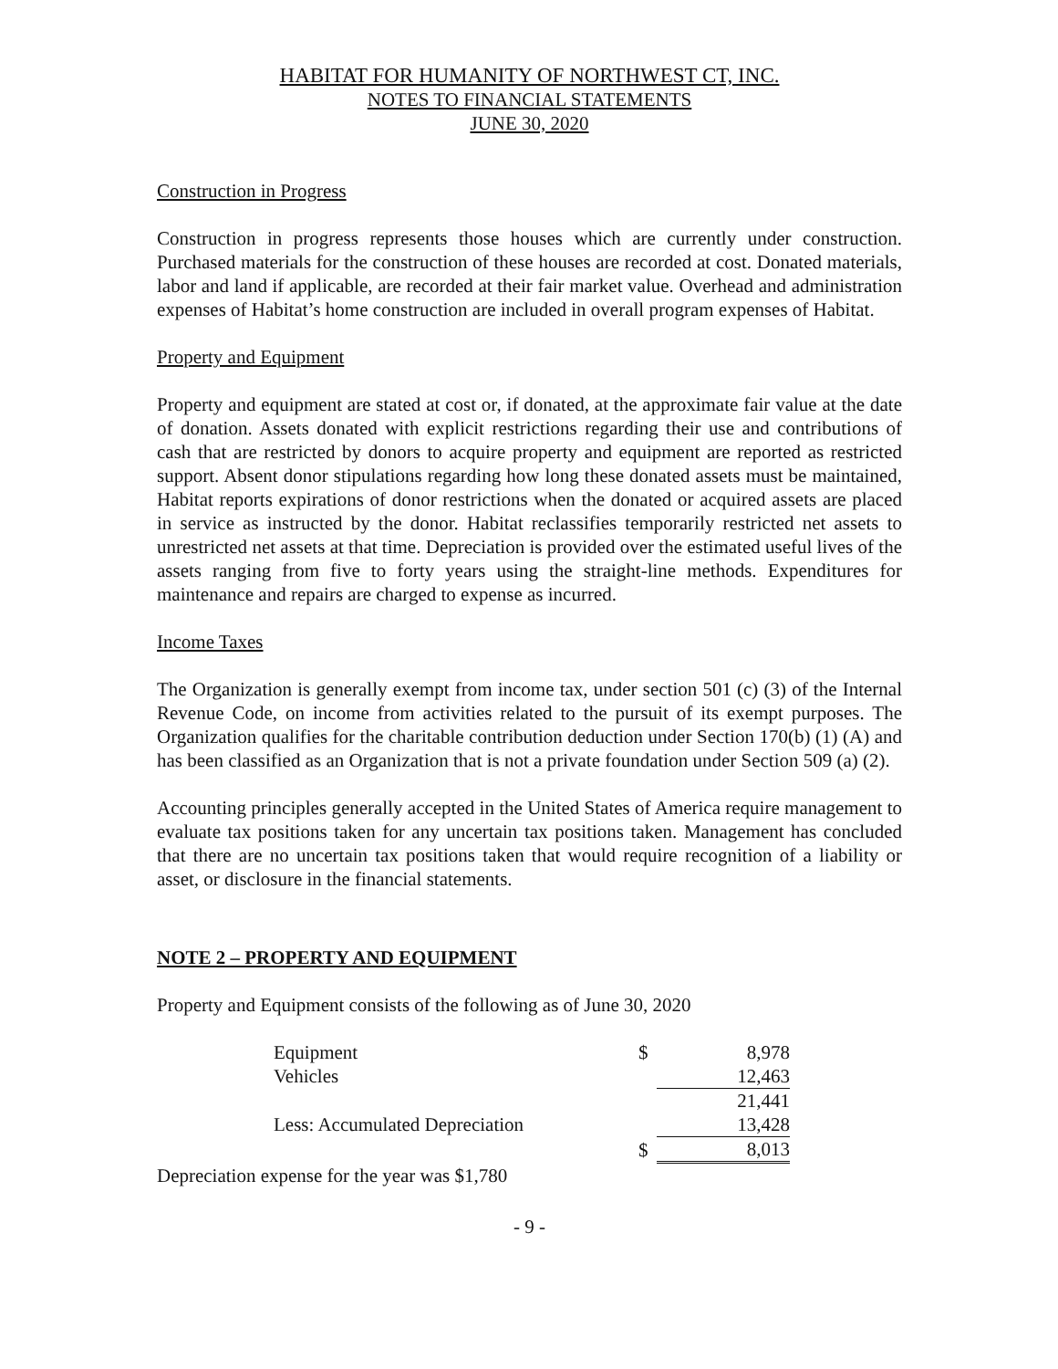HABITAT FOR HUMANITY OF NORTHWEST CT, INC.
NOTES TO FINANCIAL STATEMENTS
JUNE 30, 2020
Construction in Progress
Construction in progress represents those houses which are currently under construction. Purchased materials for the construction of these houses are recorded at cost. Donated materials, labor and land if applicable, are recorded at their fair market value. Overhead and administration expenses of Habitat’s home construction are included in overall program expenses of Habitat.
Property and Equipment
Property and equipment are stated at cost or, if donated, at the approximate fair value at the date of donation. Assets donated with explicit restrictions regarding their use and contributions of cash that are restricted by donors to acquire property and equipment are reported as restricted support. Absent donor stipulations regarding how long these donated assets must be maintained, Habitat reports expirations of donor restrictions when the donated or acquired assets are placed in service as instructed by the donor. Habitat reclassifies temporarily restricted net assets to unrestricted net assets at that time. Depreciation is provided over the estimated useful lives of the assets ranging from five to forty years using the straight-line methods. Expenditures for maintenance and repairs are charged to expense as incurred.
Income Taxes
The Organization is generally exempt from income tax, under section 501 (c) (3) of the Internal Revenue Code, on income from activities related to the pursuit of its exempt purposes. The Organization qualifies for the charitable contribution deduction under Section 170(b) (1) (A) and has been classified as an Organization that is not a private foundation under Section 509 (a) (2).
Accounting principles generally accepted in the United States of America require management to evaluate tax positions taken for any uncertain tax positions taken. Management has concluded that there are no uncertain tax positions taken that would require recognition of a liability or asset, or disclosure in the financial statements.
NOTE 2 – PROPERTY AND EQUIPMENT
Property and Equipment consists of the following as of June 30, 2020
| Equipment | $ | 8,978 |
| Vehicles | | 12,463 |
| | | 21,441 |
| Less: Accumulated Depreciation | | 13,428 |
| | $ | 8,013 |
Depreciation expense for the year was $1,780
- 9 -